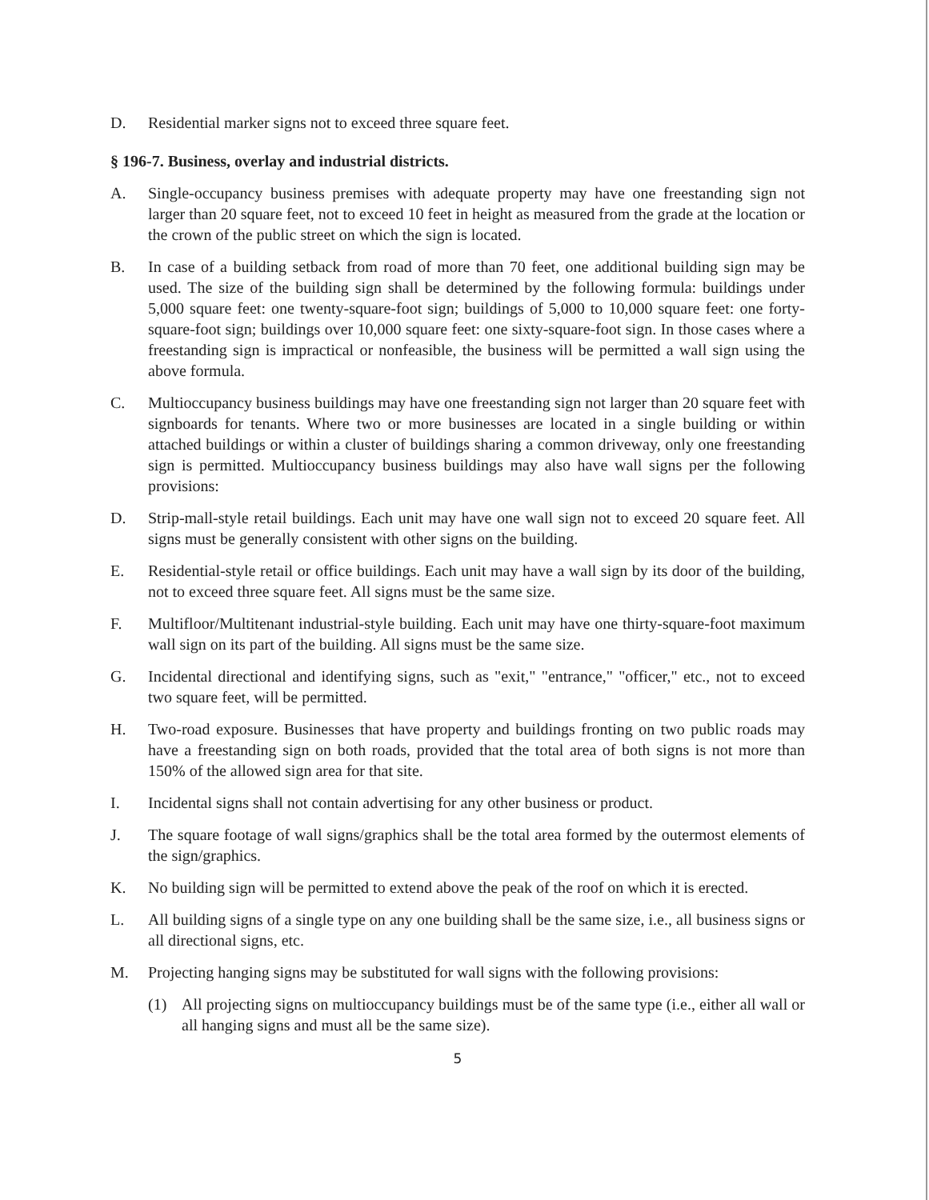D. Residential marker signs not to exceed three square feet.
§ 196-7. Business, overlay and industrial districts.
A. Single-occupancy business premises with adequate property may have one freestanding sign not larger than 20 square feet, not to exceed 10 feet in height as measured from the grade at the location or the crown of the public street on which the sign is located.
B. In case of a building setback from road of more than 70 feet, one additional building sign may be used. The size of the building sign shall be determined by the following formula: buildings under 5,000 square feet: one twenty-square-foot sign; buildings of 5,000 to 10,000 square feet: one forty-square-foot sign; buildings over 10,000 square feet: one sixty-square-foot sign. In those cases where a freestanding sign is impractical or nonfeasible, the business will be permitted a wall sign using the above formula.
C. Multioccupancy business buildings may have one freestanding sign not larger than 20 square feet with signboards for tenants. Where two or more businesses are located in a single building or within attached buildings or within a cluster of buildings sharing a common driveway, only one freestanding sign is permitted. Multioccupancy business buildings may also have wall signs per the following provisions:
D. Strip-mall-style retail buildings. Each unit may have one wall sign not to exceed 20 square feet. All signs must be generally consistent with other signs on the building.
E. Residential-style retail or office buildings. Each unit may have a wall sign by its door of the building, not to exceed three square feet. All signs must be the same size.
F. Multifloor/Multitenant industrial-style building. Each unit may have one thirty-square-foot maximum wall sign on its part of the building. All signs must be the same size.
G. Incidental directional and identifying signs, such as "exit," "entrance," "officer," etc., not to exceed two square feet, will be permitted.
H. Two-road exposure. Businesses that have property and buildings fronting on two public roads may have a freestanding sign on both roads, provided that the total area of both signs is not more than 150% of the allowed sign area for that site.
I. Incidental signs shall not contain advertising for any other business or product.
J. The square footage of wall signs/graphics shall be the total area formed by the outermost elements of the sign/graphics.
K. No building sign will be permitted to extend above the peak of the roof on which it is erected.
L. All building signs of a single type on any one building shall be the same size, i.e., all business signs or all directional signs, etc.
M. Projecting hanging signs may be substituted for wall signs with the following provisions:
(1) All projecting signs on multioccupancy buildings must be of the same type (i.e., either all wall or all hanging signs and must all be the same size).
5